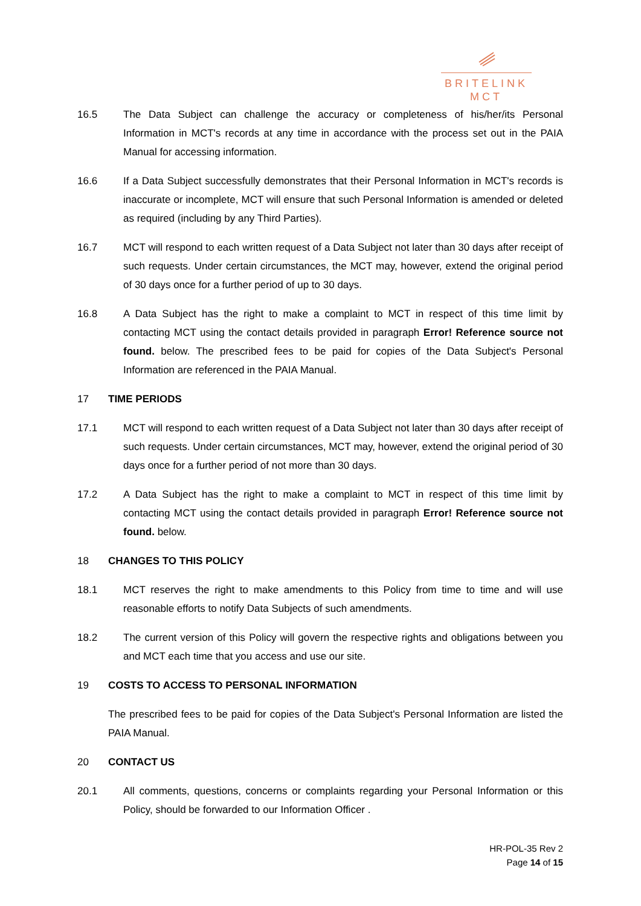BRITELINK
MCT
16.5 The Data Subject can challenge the accuracy or completeness of his/her/its Personal Information in MCT's records at any time in accordance with the process set out in the PAIA Manual for accessing information.
16.6 If a Data Subject successfully demonstrates that their Personal Information in MCT's records is inaccurate or incomplete, MCT will ensure that such Personal Information is amended or deleted as required (including by any Third Parties).
16.7 MCT will respond to each written request of a Data Subject not later than 30 days after receipt of such requests. Under certain circumstances, the MCT may, however, extend the original period of 30 days once for a further period of up to 30 days.
16.8 A Data Subject has the right to make a complaint to MCT in respect of this time limit by contacting MCT using the contact details provided in paragraph Error! Reference source not found. below. The prescribed fees to be paid for copies of the Data Subject's Personal Information are referenced in the PAIA Manual.
17 TIME PERIODS
17.1 MCT will respond to each written request of a Data Subject not later than 30 days after receipt of such requests. Under certain circumstances, MCT may, however, extend the original period of 30 days once for a further period of not more than 30 days.
17.2 A Data Subject has the right to make a complaint to MCT in respect of this time limit by contacting MCT using the contact details provided in paragraph Error! Reference source not found. below.
18 CHANGES TO THIS POLICY
18.1 MCT reserves the right to make amendments to this Policy from time to time and will use reasonable efforts to notify Data Subjects of such amendments.
18.2 The current version of this Policy will govern the respective rights and obligations between you and MCT each time that you access and use our site.
19 COSTS TO ACCESS TO PERSONAL INFORMATION
The prescribed fees to be paid for copies of the Data Subject's Personal Information are listed the PAIA Manual.
20 CONTACT US
20.1 All comments, questions, concerns or complaints regarding your Personal Information or this Policy, should be forwarded to our Information Officer .
HR-POL-35 Rev 2
Page 14 of 15